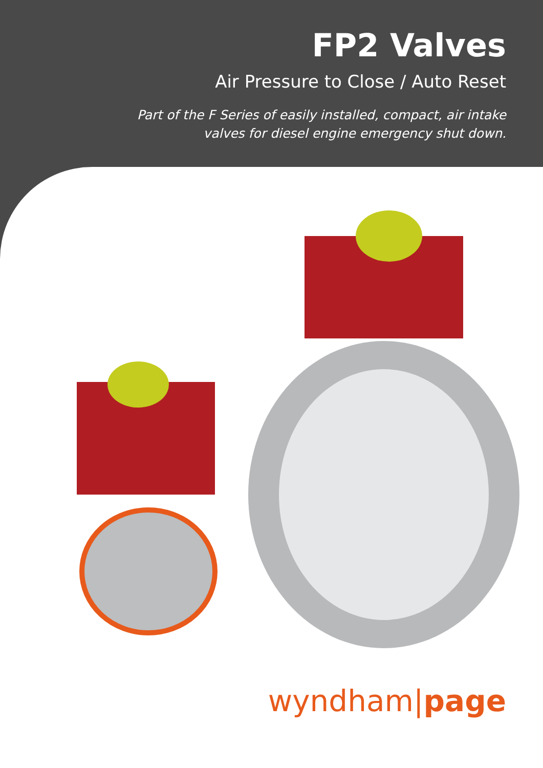FP2 Valves
Air Pressure to Close / Auto Reset
Part of the F Series of easily installed, compact, air intake
valves for diesel engine emergency shut down.
wyndham|page